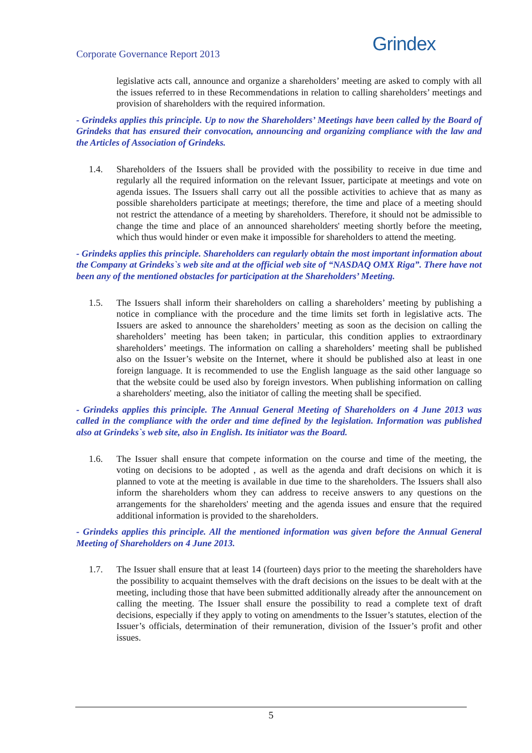Corporate Governance Report 2013
Grindex
legislative acts call, announce and organize a shareholders’ meeting are asked to comply with all the issues referred to in these Recommendations in relation to calling shareholders’ meetings and provision of shareholders with the required information.
- Grindeks applies this principle. Up to now the Shareholders’ Meetings have been called by the Board of Grindeks that has ensured their convocation, announcing and organizing compliance with the law and the Articles of Association of Grindeks.
1.4. Shareholders of the Issuers shall be provided with the possibility to receive in due time and regularly all the required information on the relevant Issuer, participate at meetings and vote on agenda issues. The Issuers shall carry out all the possible activities to achieve that as many as possible shareholders participate at meetings; therefore, the time and place of a meeting should not restrict the attendance of a meeting by shareholders. Therefore, it should not be admissible to change the time and place of an announced shareholders' meeting shortly before the meeting, which thus would hinder or even make it impossible for shareholders to attend the meeting.
- Grindeks applies this principle. Shareholders can regularly obtain the most important information about the Company at Grindeks`s web site and at the official web site of “NASDAQ OMX Riga”. There have not been any of the mentioned obstacles for participation at the Shareholders’ Meeting.
1.5. The Issuers shall inform their shareholders on calling a shareholders’ meeting by publishing a notice in compliance with the procedure and the time limits set forth in legislative acts. The Issuers are asked to announce the shareholders’ meeting as soon as the decision on calling the shareholders’ meeting has been taken; in particular, this condition applies to extraordinary shareholders’ meetings. The information on calling a shareholders’ meeting shall be published also on the Issuer’s website on the Internet, where it should be published also at least in one foreign language. It is recommended to use the English language as the said other language so that the website could be used also by foreign investors. When publishing information on calling a shareholders' meeting, also the initiator of calling the meeting shall be specified.
- Grindeks applies this principle. The Annual General Meeting of Shareholders on 4 June 2013 was called in the compliance with the order and time defined by the legislation. Information was published also at Grindeks`s web site, also in English. Its initiator was the Board.
1.6. The Issuer shall ensure that compete information on the course and time of the meeting, the voting on decisions to be adopted , as well as the agenda and draft decisions on which it is planned to vote at the meeting is available in due time to the shareholders. The Issuers shall also inform the shareholders whom they can address to receive answers to any questions on the arrangements for the shareholders' meeting and the agenda issues and ensure that the required additional information is provided to the shareholders.
- Grindeks applies this principle. All the mentioned information was given before the Annual General Meeting of Shareholders on 4 June 2013.
1.7. The Issuer shall ensure that at least 14 (fourteen) days prior to the meeting the shareholders have the possibility to acquaint themselves with the draft decisions on the issues to be dealt with at the meeting, including those that have been submitted additionally already after the announcement on calling the meeting. The Issuer shall ensure the possibility to read a complete text of draft decisions, especially if they apply to voting on amendments to the Issuer’s statutes, election of the Issuer’s officials, determination of their remuneration, division of the Issuer’s profit and other issues.
5